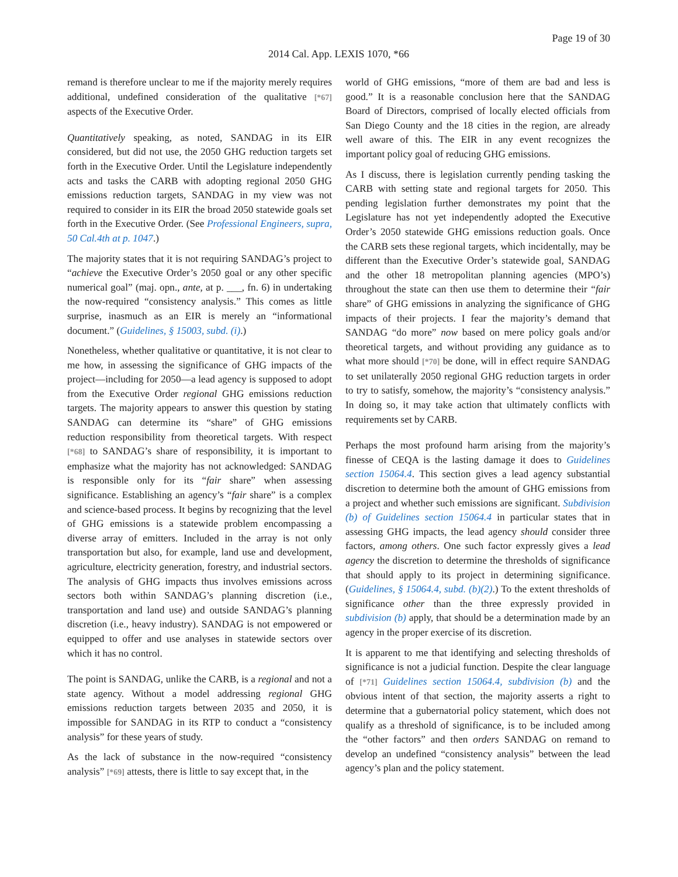Page 19 of 30
2014 Cal. App. LEXIS 1070, *66
remand is therefore unclear to me if the majority merely requires additional, undefined consideration of the qualitative [*67] aspects of the Executive Order.
Quantitatively speaking, as noted, SANDAG in its EIR considered, but did not use, the 2050 GHG reduction targets set forth in the Executive Order. Until the Legislature independently acts and tasks the CARB with adopting regional 2050 GHG emissions reduction targets, SANDAG in my view was not required to consider in its EIR the broad 2050 statewide goals set forth in the Executive Order. (See Professional Engineers, supra, 50 Cal.4th at p. 1047.)
The majority states that it is not requiring SANDAG’s project to “achieve the Executive Order’s 2050 goal or any other specific numerical goal” (maj. opn., ante, at p. ___, fn. 6) in undertaking the now-required “consistency analysis.” This comes as little surprise, inasmuch as an EIR is merely an “informational document.” (Guidelines, § 15003, subd. (i).)
Nonetheless, whether qualitative or quantitative, it is not clear to me how, in assessing the significance of GHG impacts of the project—including for 2050—a lead agency is supposed to adopt from the Executive Order regional GHG emissions reduction targets. The majority appears to answer this question by stating SANDAG can determine its “share” of GHG emissions reduction responsibility from theoretical targets. With respect [*68] to SANDAG’s share of responsibility, it is important to emphasize what the majority has not acknowledged: SANDAG is responsible only for its “fair share” when assessing significance. Establishing an agency’s “fair share” is a complex and science-based process. It begins by recognizing that the level of GHG emissions is a statewide problem encompassing a diverse array of emitters. Included in the array is not only transportation but also, for example, land use and development, agriculture, electricity generation, forestry, and industrial sectors. The analysis of GHG impacts thus involves emissions across sectors both within SANDAG’s planning discretion (i.e., transportation and land use) and outside SANDAG’s planning discretion (i.e., heavy industry). SANDAG is not empowered or equipped to offer and use analyses in statewide sectors over which it has no control.
The point is SANDAG, unlike the CARB, is a regional and not a state agency. Without a model addressing regional GHG emissions reduction targets between 2035 and 2050, it is impossible for SANDAG in its RTP to conduct a “consistency analysis” for these years of study.
As the lack of substance in the now-required “consistency analysis” [*69] attests, there is little to say except that, in the
world of GHG emissions, “more of them are bad and less is good.” It is a reasonable conclusion here that the SANDAG Board of Directors, comprised of locally elected officials from San Diego County and the 18 cities in the region, are already well aware of this. The EIR in any event recognizes the important policy goal of reducing GHG emissions.
As I discuss, there is legislation currently pending tasking the CARB with setting state and regional targets for 2050. This pending legislation further demonstrates my point that the Legislature has not yet independently adopted the Executive Order’s 2050 statewide GHG emissions reduction goals. Once the CARB sets these regional targets, which incidentally, may be different than the Executive Order’s statewide goal, SANDAG and the other 18 metropolitan planning agencies (MPO’s) throughout the state can then use them to determine their “fair share” of GHG emissions in analyzing the significance of GHG impacts of their projects. I fear the majority’s demand that SANDAG “do more” now based on mere policy goals and/or theoretical targets, and without providing any guidance as to what more should [*70] be done, will in effect require SANDAG to set unilaterally 2050 regional GHG reduction targets in order to try to satisfy, somehow, the majority’s “consistency analysis.” In doing so, it may take action that ultimately conflicts with requirements set by CARB.
Perhaps the most profound harm arising from the majority’s finesse of CEQA is the lasting damage it does to Guidelines section 15064.4. This section gives a lead agency substantial discretion to determine both the amount of GHG emissions from a project and whether such emissions are significant. Subdivision (b) of Guidelines section 15064.4 in particular states that in assessing GHG impacts, the lead agency should consider three factors, among others. One such factor expressly gives a lead agency the discretion to determine the thresholds of significance that should apply to its project in determining significance. (Guidelines, § 15064.4, subd. (b)(2).) To the extent thresholds of significance other than the three expressly provided in subdivision (b) apply, that should be a determination made by an agency in the proper exercise of its discretion.
It is apparent to me that identifying and selecting thresholds of significance is not a judicial function. Despite the clear language of [*71] Guidelines section 15064.4, subdivision (b) and the obvious intent of that section, the majority asserts a right to determine that a gubernatorial policy statement, which does not qualify as a threshold of significance, is to be included among the “other factors” and then orders SANDAG on remand to develop an undefined “consistency analysis” between the lead agency’s plan and the policy statement.